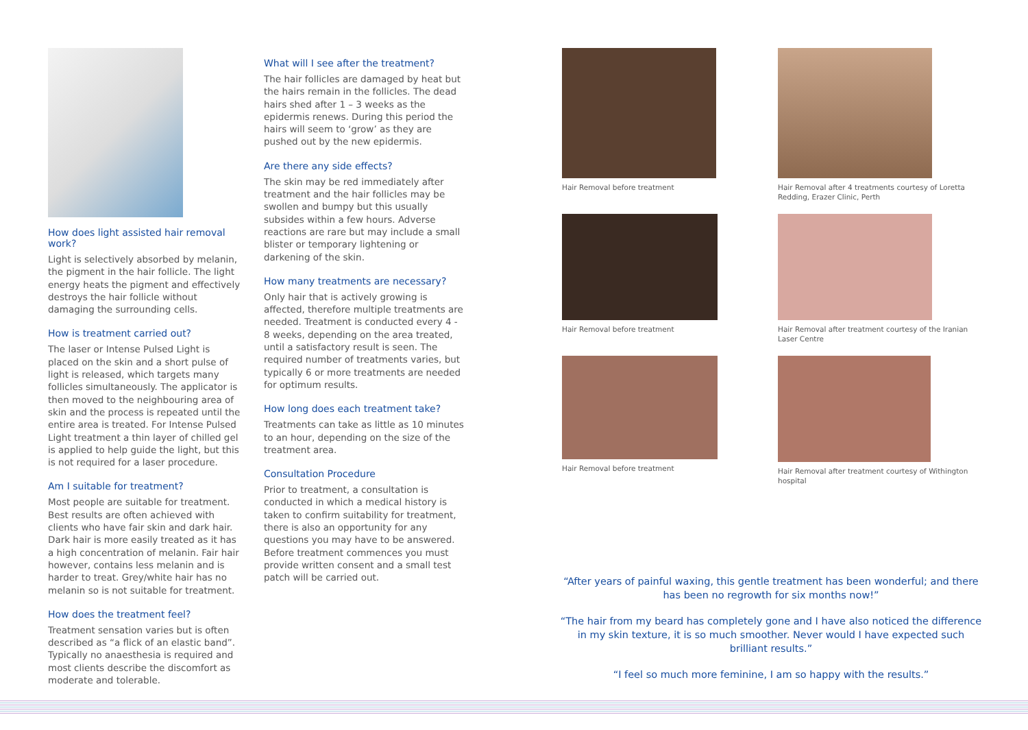How does light assisted hair removal work?
Light is selectively absorbed by melanin, the pigment in the hair follicle. The light energy heats the pigment and effectively destroys the hair follicle without damaging the surrounding cells.
How is treatment carried out?
The laser or Intense Pulsed Light is placed on the skin and a short pulse of light is released, which targets many follicles simultaneously. The applicator is then moved to the neighbouring area of skin and the process is repeated until the entire area is treated. For Intense Pulsed Light treatment a thin layer of chilled gel is applied to help guide the light, but this is not required for a laser procedure.
Am I suitable for treatment?
Most people are suitable for treatment. Best results are often achieved with clients who have fair skin and dark hair. Dark hair is more easily treated as it has a high concentration of melanin. Fair hair however, contains less melanin and is harder to treat. Grey/white hair has no melanin so is not suitable for treatment.
How does the treatment feel?
Treatment sensation varies but is often described as “a flick of an elastic band”. Typically no anaesthesia is required and most clients describe the discomfort as moderate and tolerable.
What will I see after the treatment?
The hair follicles are damaged by heat but the hairs remain in the follicles. The dead hairs shed after 1 – 3 weeks as the epidermis renews. During this period the hairs will seem to ‘grow’ as they are pushed out by the new epidermis.
Are there any side effects?
The skin may be red immediately after treatment and the hair follicles may be swollen and bumpy but this usually subsides within a few hours. Adverse reactions are rare but may include a small blister or temporary lightening or darkening of the skin.
How many treatments are necessary?
Only hair that is actively growing is affected, therefore multiple treatments are needed. Treatment is conducted every 4 - 8 weeks, depending on the area treated, until a satisfactory result is seen. The required number of treatments varies, but typically 6 or more treatments are needed for optimum results.
How long does each treatment take?
Treatments can take as little as 10 minutes to an hour, depending on the size of the treatment area.
Consultation Procedure
Prior to treatment, a consultation is conducted in which a medical history is taken to confirm suitability for treatment, there is also an opportunity for any questions you may have to be answered. Before treatment commences you must provide written consent and a small test patch will be carried out.
Hair Removal before treatment
Hair Removal after 4 treatments courtesy of Loretta Redding, Erazer Clinic, Perth
Hair Removal before treatment
Hair Removal after treatment courtesy of the Iranian Laser Centre
Hair Removal before treatment
Hair Removal after treatment courtesy of Withington hospital
“After years of painful waxing, this gentle treatment has been wonderful; and there has been no regrowth for six months now!”
“The hair from my beard has completely gone and I have also noticed the difference in my skin texture, it is so much smoother. Never would I have expected such brilliant results.”
“I feel so much more feminine, I am so happy with the results.”